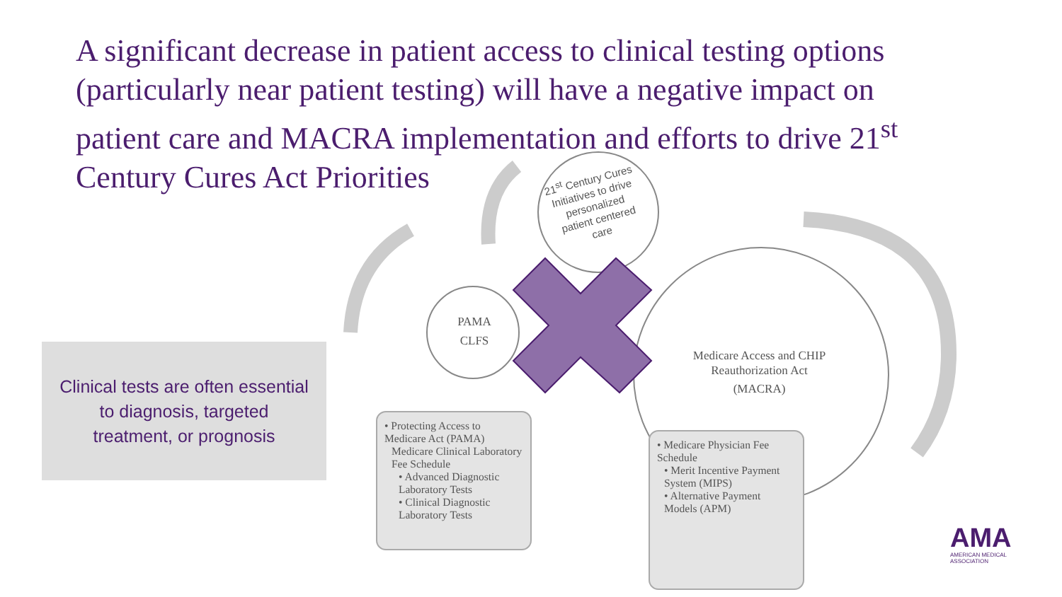A significant decrease in patient access to clinical testing options (particularly near patient testing) will have a negative impact on patient care and MACRA implementation and efforts to drive 21<sup>st</sup> Century Cures Act Priorities
Clinical tests are often essential
to diagnosis, targeted
treatment, or prognosis
PAMA
CLFS
21<sup>st</sup> Century Cures Initiatives to drive personalized patient centered care
Medicare Access and CHIP Reauthorization Act
(MACRA)
• Protecting Access to Medicare Act (PAMA)
Medicare Clinical Laboratory Fee Schedule
• Advanced Diagnostic Laboratory Tests
• Clinical Diagnostic Laboratory Tests
• Medicare Physician Fee Schedule
• Merit Incentive Payment System (MIPS)
• Alternative Payment Models (APM)
AMA
AMERICAN MEDICAL
ASSOCIATION